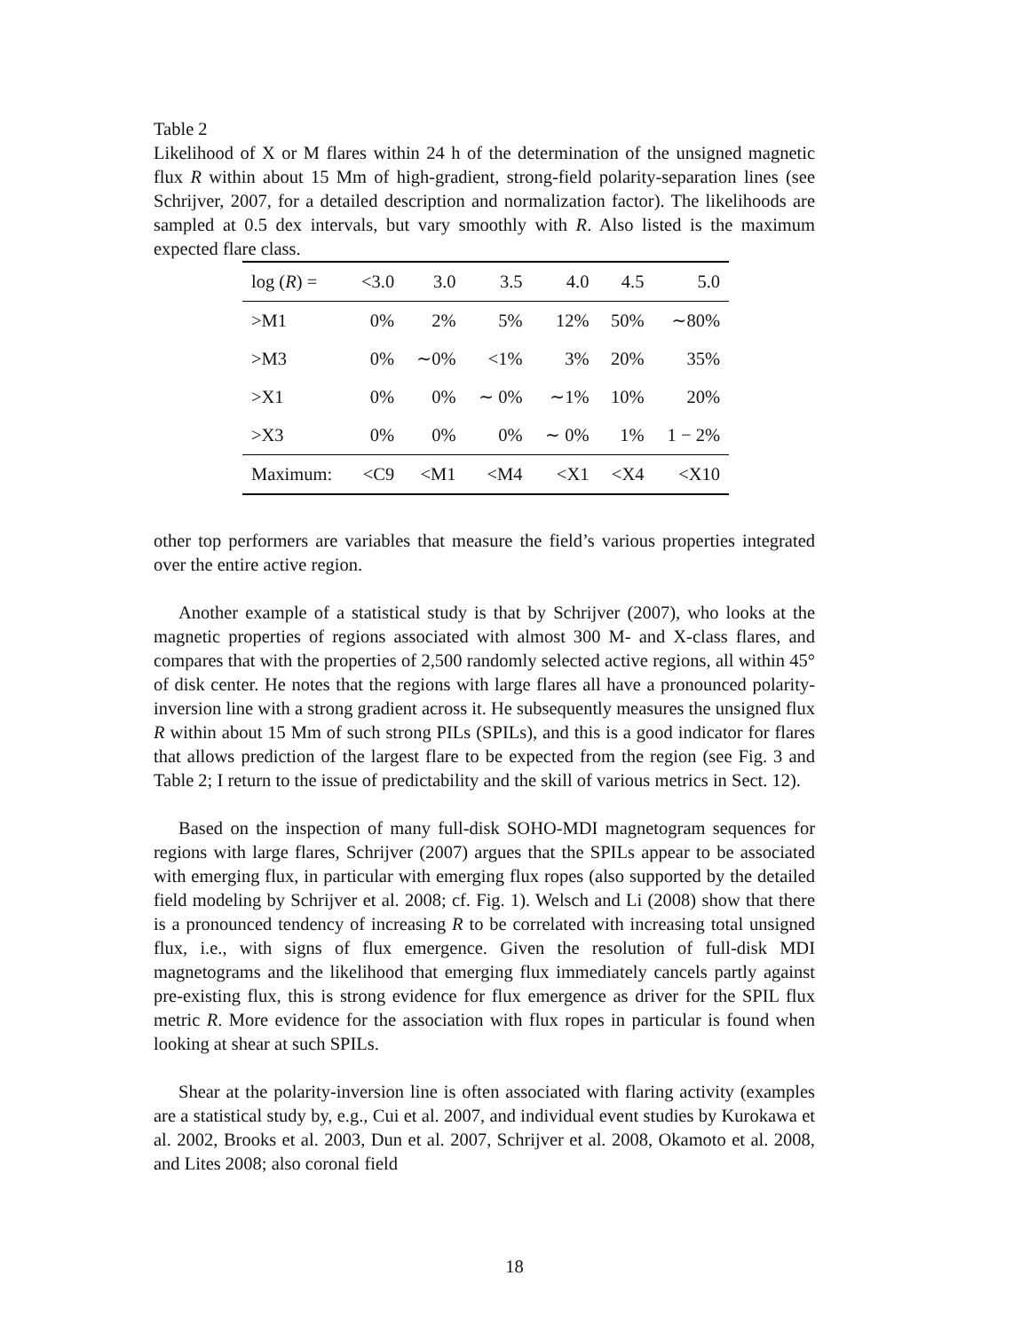Table 2
Likelihood of X or M flares within 24 h of the determination of the unsigned magnetic flux R within about 15 Mm of high-gradient, strong-field polarity-separation lines (see Schrijver, 2007, for a detailed description and normalization factor). The likelihoods are sampled at 0.5 dex intervals, but vary smoothly with R. Also listed is the maximum expected flare class.
| log ( R ) = | <3.0 | 3.0 | 3.5 | 4.0 | 4.5 | 5.0 |
| >M1 | 0% | 2% | 5% | 12% | 50% | ∼80% |
| >M3 | 0% | ∼0% | <1% | 3% | 20% | 35% |
| >X1 | 0% | 0% | ∼ 0% | ∼1% | 10% | 20% |
| >X3 | 0% | 0% | 0% | ∼ 0% | 1% | 1 − 2% |
| Maximum: | <C9 | <M1 | <M4 | <X1 | <X4 | <X10 |
other top performers are variables that measure the field’s various properties integrated over the entire active region.
Another example of a statistical study is that by Schrijver (2007), who looks at the magnetic properties of regions associated with almost 300 M- and X-class flares, and compares that with the properties of 2,500 randomly selected active regions, all within 45° of disk center. He notes that the regions with large flares all have a pronounced polarity-inversion line with a strong gradient across it. He subsequently measures the unsigned flux R within about 15 Mm of such strong PILs (SPILs), and this is a good indicator for flares that allows prediction of the largest flare to be expected from the region (see Fig. 3 and Table 2; I return to the issue of predictability and the skill of various metrics in Sect. 12).
Based on the inspection of many full-disk SOHO-MDI magnetogram sequences for regions with large flares, Schrijver (2007) argues that the SPILs appear to be associated with emerging flux, in particular with emerging flux ropes (also supported by the detailed field modeling by Schrijver et al. 2008; cf. Fig. 1). Welsch and Li (2008) show that there is a pronounced tendency of increasing R to be correlated with increasing total unsigned flux, i.e., with signs of flux emergence. Given the resolution of full-disk MDI magnetograms and the likelihood that emerging flux immediately cancels partly against pre-existing flux, this is strong evidence for flux emergence as driver for the SPIL flux metric R. More evidence for the association with flux ropes in particular is found when looking at shear at such SPILs.
Shear at the polarity-inversion line is often associated with flaring activity (examples are a statistical study by, e.g., Cui et al. 2007, and individual event studies by Kurokawa et al. 2002, Brooks et al. 2003, Dun et al. 2007, Schrijver et al. 2008, Okamoto et al. 2008, and Lites 2008; also coronal field
18